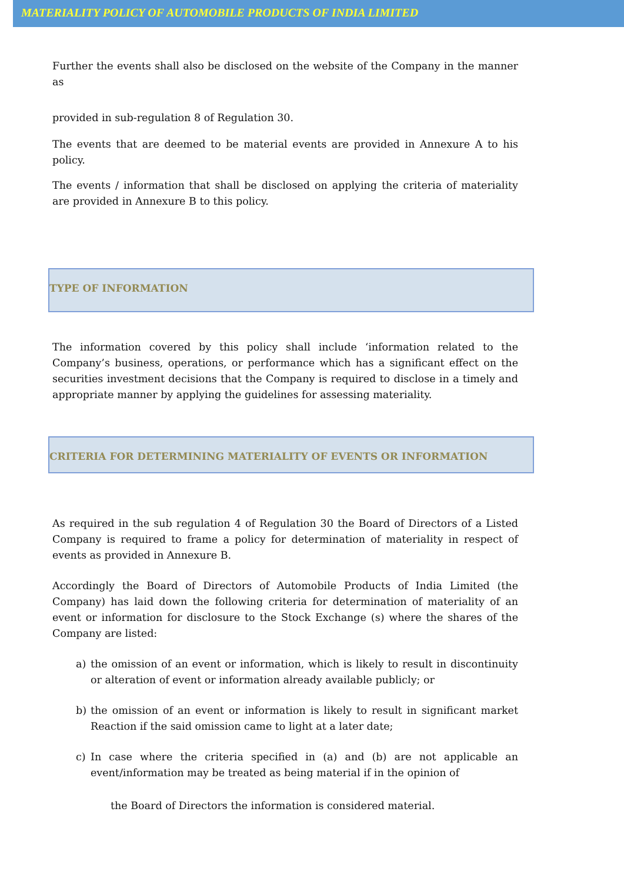MATERIALITY POLICY OF AUTOMOBILE PRODUCTS OF INDIA LIMITED
Further the events shall also be disclosed on the website of the Company in the manner as
provided in sub-regulation 8 of Regulation 30.
The events that are deemed to be material events are provided in Annexure A to his policy.
The events / information that shall be disclosed on applying the criteria of materiality are provided in Annexure B to this policy.
TYPE OF INFORMATION
The information covered by this policy shall include ‘information related to the Company’s business, operations, or performance which has a significant effect on the securities investment decisions that the Company is required to disclose in a timely and appropriate manner by applying the guidelines for assessing materiality.
CRITERIA FOR DETERMINING MATERIALITY OF EVENTS OR INFORMATION
As required in the sub regulation 4 of Regulation 30 the Board of Directors of a Listed Company is required to frame a policy for determination of materiality in respect of events as provided in Annexure B.
Accordingly the Board of Directors of Automobile Products of India Limited (the Company) has laid down the following criteria for determination of materiality of an event or information for disclosure to the Stock Exchange (s) where the shares of the Company are listed:
a) the omission of an event or information, which is likely to result in discontinuity or alteration of event or information already available publicly; or
b) the omission of an event or information is likely to result in significant market Reaction if the said omission came to light at a later date;
c) In case where the criteria specified in (a) and (b) are not applicable an event/information may be treated as being material if in the opinion of
the Board of Directors the information is considered material.